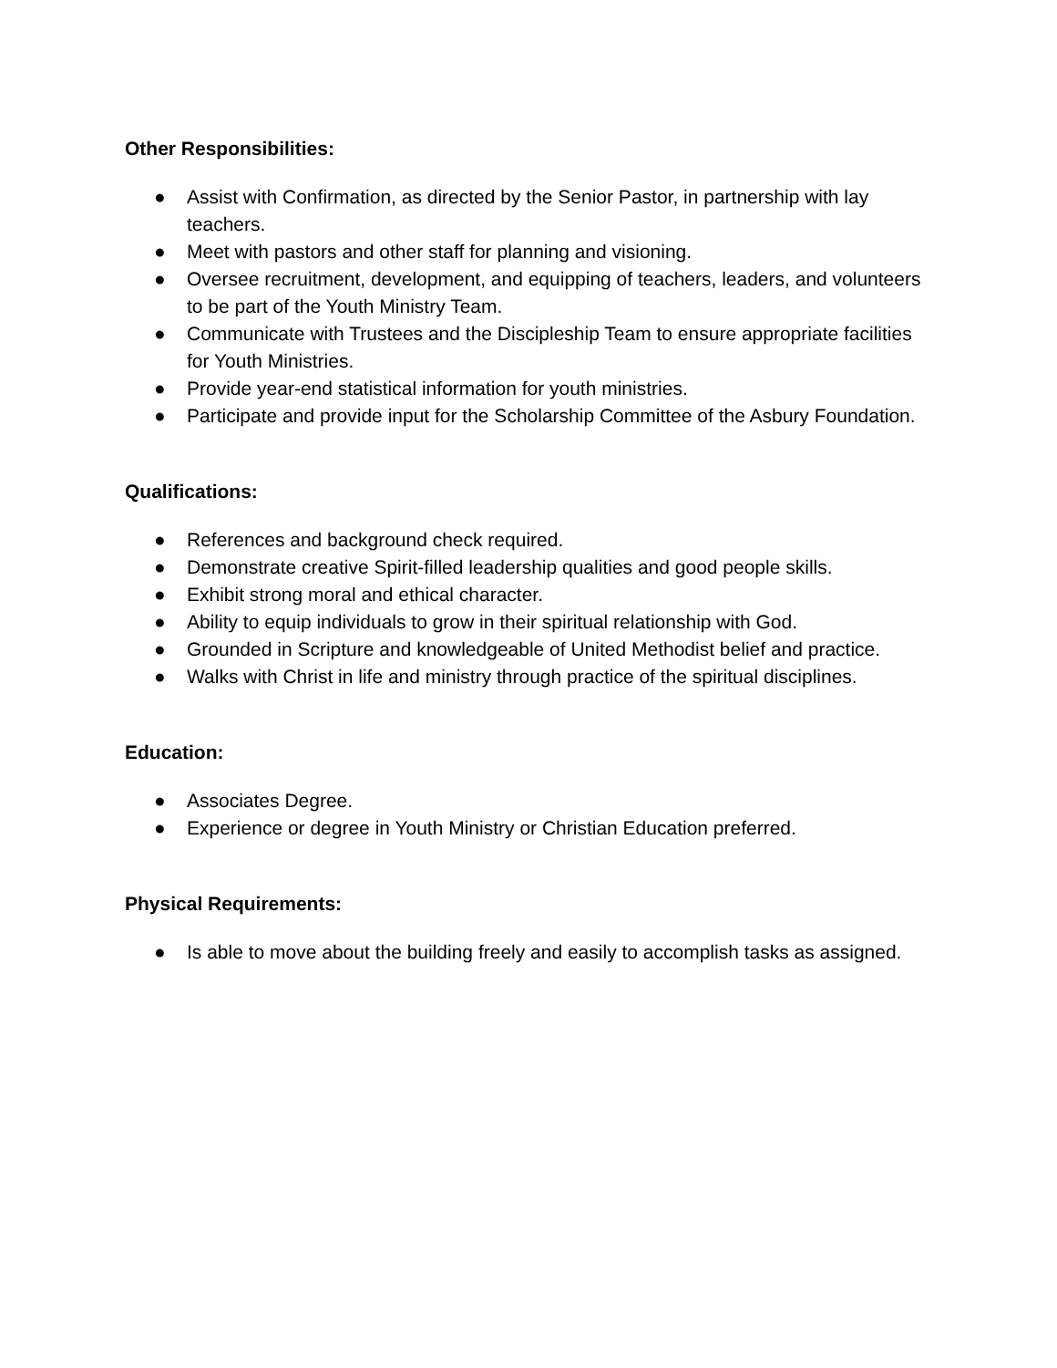Other Responsibilities:
● Assist with Confirmation, as directed by the Senior Pastor, in partnership with lay teachers.
● Meet with pastors and other staff for planning and visioning.
● Oversee recruitment, development, and equipping of teachers, leaders, and volunteers to be part of the Youth Ministry Team.
● Communicate with Trustees and the Discipleship Team to ensure appropriate facilities for Youth Ministries.
● Provide year-end statistical information for youth ministries.
● Participate and provide input for the Scholarship Committee of the Asbury Foundation.
Qualifications:
● References and background check required.
● Demonstrate creative Spirit-filled leadership qualities and good people skills.
● Exhibit strong moral and ethical character.
● Ability to equip individuals to grow in their spiritual relationship with God.
● Grounded in Scripture and knowledgeable of United Methodist belief and practice.
● Walks with Christ in life and ministry through practice of the spiritual disciplines.
Education:
● Associates Degree.
● Experience or degree in Youth Ministry or Christian Education preferred.
Physical Requirements:
● Is able to move about the building freely and easily to accomplish tasks as assigned.